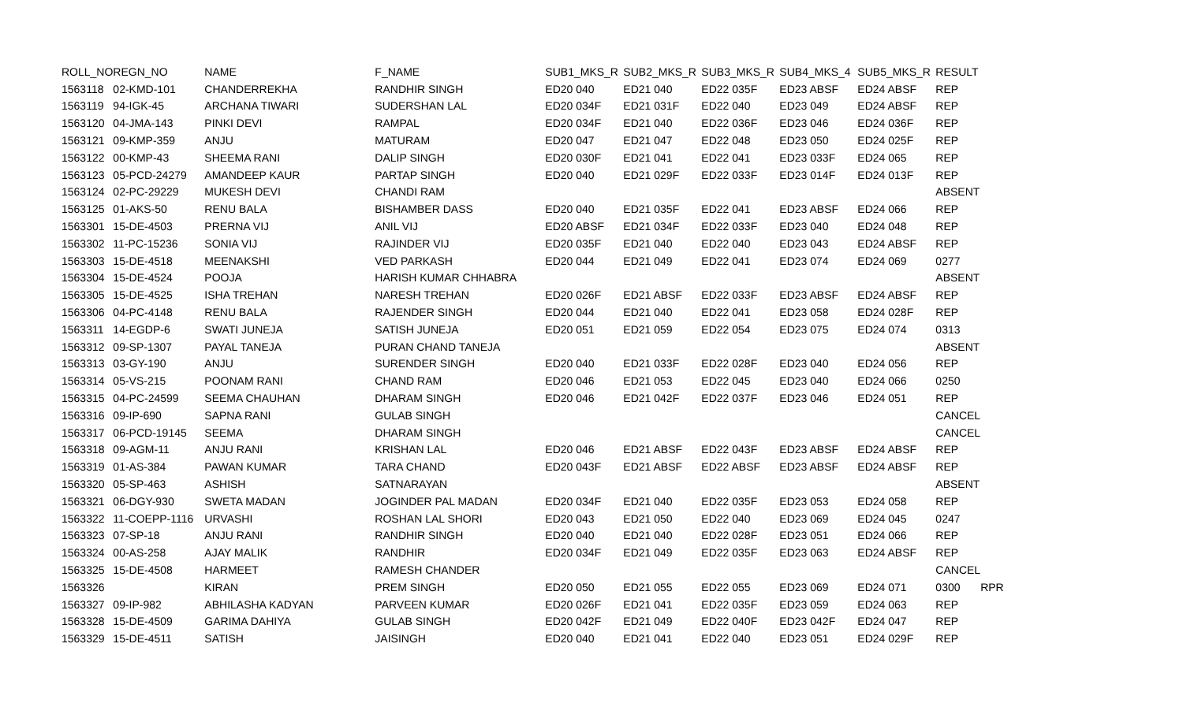| ROLL_NO | REGN_NO | NAME | F_NAME | SUB1_MKS_R | SUB2_MKS_R | SUB3_MKS_R | SUB4_MKS_4 | SUB5_MKS_R | RESULT | |
| --- | --- | --- | --- | --- | --- | --- | --- | --- | --- | --- |
| 1563118 | 02-KMD-101 | CHANDERREKHA | RANDHIR SINGH | ED20 040 | ED21 040 | ED22 035F | ED23 ABSF | ED24 ABSF | REP | |
| 1563119 | 94-IGK-45 | ARCHANA TIWARI | SUDERSHAN LAL | ED20 034F | ED21 031F | ED22 040 | ED23 049 | ED24 ABSF | REP | |
| 1563120 | 04-JMA-143 | PINKI DEVI | RAMPAL | ED20 034F | ED21 040 | ED22 036F | ED23 046 | ED24 036F | REP | |
| 1563121 | 09-KMP-359 | ANJU | MATURAM | ED20 047 | ED21 047 | ED22 048 | ED23 050 | ED24 025F | REP | |
| 1563122 | 00-KMP-43 | SHEEMA RANI | DALIP SINGH | ED20 030F | ED21 041 | ED22 041 | ED23 033F | ED24 065 | REP | |
| 1563123 | 05-PCD-24279 | AMANDEEP KAUR | PARTAP SINGH | ED20 040 | ED21 029F | ED22 033F | ED23 014F | ED24 013F | REP | |
| 1563124 | 02-PC-29229 | MUKESH DEVI | CHANDI RAM | | | | | | ABSENT | |
| 1563125 | 01-AKS-50 | RENU BALA | BISHAMBER DASS | ED20 040 | ED21 035F | ED22 041 | ED23 ABSF | ED24 066 | REP | |
| 1563301 | 15-DE-4503 | PRERNA VIJ | ANIL VIJ | ED20 ABSF | ED21 034F | ED22 033F | ED23 040 | ED24 048 | REP | |
| 1563302 | 11-PC-15236 | SONIA VIJ | RAJINDER VIJ | ED20 035F | ED21 040 | ED22 040 | ED23 043 | ED24 ABSF | REP | |
| 1563303 | 15-DE-4518 | MEENAKSHI | VED PARKASH | ED20 044 | ED21 049 | ED22 041 | ED23 074 | ED24 069 | 0277 | |
| 1563304 | 15-DE-4524 | POOJA | HARISH KUMAR CHHABRA | | | | | | ABSENT | |
| 1563305 | 15-DE-4525 | ISHA TREHAN | NARESH TREHAN | ED20 026F | ED21 ABSF | ED22 033F | ED23 ABSF | ED24 ABSF | REP | |
| 1563306 | 04-PC-4148 | RENU BALA | RAJENDER SINGH | ED20 044 | ED21 040 | ED22 041 | ED23 058 | ED24 028F | REP | |
| 1563311 | 14-EGDP-6 | SWATI JUNEJA | SATISH JUNEJA | ED20 051 | ED21 059 | ED22 054 | ED23 075 | ED24 074 | 0313 | |
| 1563312 | 09-SP-1307 | PAYAL TANEJA | PURAN CHAND TANEJA | | | | | | ABSENT | |
| 1563313 | 03-GY-190 | ANJU | SURENDER SINGH | ED20 040 | ED21 033F | ED22 028F | ED23 040 | ED24 056 | REP | |
| 1563314 | 05-VS-215 | POONAM RANI | CHAND RAM | ED20 046 | ED21 053 | ED22 045 | ED23 040 | ED24 066 | 0250 | |
| 1563315 | 04-PC-24599 | SEEMA CHAUHAN | DHARAM SINGH | ED20 046 | ED21 042F | ED22 037F | ED23 046 | ED24 051 | REP | |
| 1563316 | 09-IP-690 | SAPNA RANI | GULAB SINGH | | | | | | CANCEL | |
| 1563317 | 06-PCD-19145 | SEEMA | DHARAM SINGH | | | | | | CANCEL | |
| 1563318 | 09-AGM-11 | ANJU RANI | KRISHAN LAL | ED20 046 | ED21 ABSF | ED22 043F | ED23 ABSF | ED24 ABSF | REP | |
| 1563319 | 01-AS-384 | PAWAN KUMAR | TARA CHAND | ED20 043F | ED21 ABSF | ED22 ABSF | ED23 ABSF | ED24 ABSF | REP | |
| 1563320 | 05-SP-463 | ASHISH | SATNARAYAN | | | | | | ABSENT | |
| 1563321 | 06-DGY-930 | SWETA MADAN | JOGINDER PAL MADAN | ED20 034F | ED21 040 | ED22 035F | ED23 053 | ED24 058 | REP | |
| 1563322 | 11-COEPP-1116 | URVASHI | ROSHAN LAL SHORI | ED20 043 | ED21 050 | ED22 040 | ED23 069 | ED24 045 | 0247 | |
| 1563323 | 07-SP-18 | ANJU RANI | RANDHIR SINGH | ED20 040 | ED21 040 | ED22 028F | ED23 051 | ED24 066 | REP | |
| 1563324 | 00-AS-258 | AJAY MALIK | RANDHIR | ED20 034F | ED21 049 | ED22 035F | ED23 063 | ED24 ABSF | REP | |
| 1563325 | 15-DE-4508 | HARMEET | RAMESH CHANDER | | | | | | CANCEL | |
| 1563326 | | KIRAN | PREM SINGH | ED20 050 | ED21 055 | ED22 055 | ED23 069 | ED24 071 | 0300 | RPR |
| 1563327 | 09-IP-982 | ABHILASHA KADYAN | PARVEEN KUMAR | ED20 026F | ED21 041 | ED22 035F | ED23 059 | ED24 063 | REP | |
| 1563328 | 15-DE-4509 | GARIMA DAHIYA | GULAB SINGH | ED20 042F | ED21 049 | ED22 040F | ED23 042F | ED24 047 | REP | |
| 1563329 | 15-DE-4511 | SATISH | JAISINGH | ED20 040 | ED21 041 | ED22 040 | ED23 051 | ED24 029F | REP | |